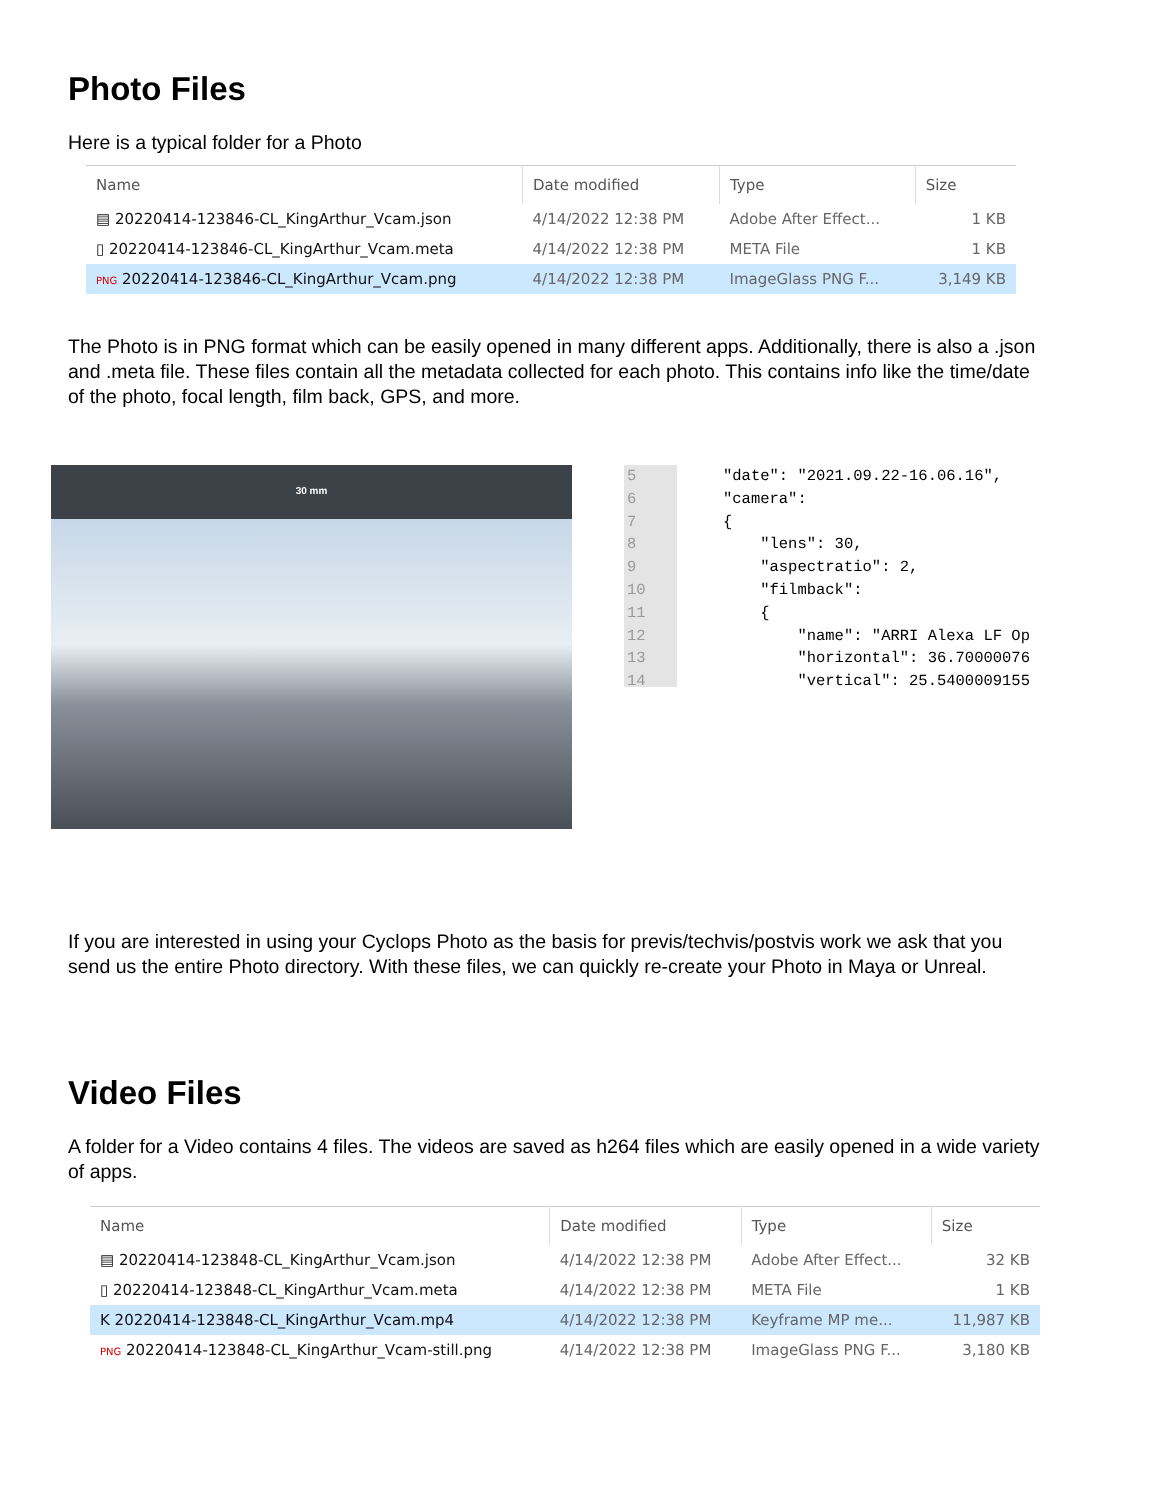Photo Files
Here is a typical folder for a Photo
| Name | Date modified | Type | Size |
| --- | --- | --- | --- |
| ▤ 20220414-123846-CL_KingArthur_Vcam.json | 4/14/2022 12:38 PM | Adobe After Effect... | 1 KB |
| ▯ 20220414-123846-CL_KingArthur_Vcam.meta | 4/14/2022 12:38 PM | META File | 1 KB |
| PNG 20220414-123846-CL_KingArthur_Vcam.png | 4/14/2022 12:38 PM | ImageGlass PNG F... | 3,149 KB |
The Photo is in PNG format which can be easily opened in many different apps. Additionally, there is also a .json and .meta file. These files contain all the metadata collected for each photo. This contains info like the time/date of the photo, focal length, film back, GPS, and more.
30 mm
5
6
7
8
9
10
11
12
13
14
"date": "2021.09.22-16.06.16", "camera": { "lens": 30, "aspectratio": 2, "filmback": { "name": "ARRI Alexa LF Op "horizontal": 36.70000076 "vertical": 25.5400009155
If you are interested in using your Cyclops Photo as the basis for previs/techvis/postvis work we ask that you send us the entire Photo directory. With these files, we can quickly re-create your Photo in Maya or Unreal.
Video Files
A folder for a Video contains 4 files. The videos are saved as h264 files which are easily opened in a wide variety of apps.
| Name | Date modified | Type | Size |
| --- | --- | --- | --- |
| ▤ 20220414-123848-CL_KingArthur_Vcam.json | 4/14/2022 12:38 PM | Adobe After Effect... | 32 KB |
| ▯ 20220414-123848-CL_KingArthur_Vcam.meta | 4/14/2022 12:38 PM | META File | 1 KB |
| K 20220414-123848-CL_KingArthur_Vcam.mp4 | 4/14/2022 12:38 PM | Keyframe MP me... | 11,987 KB |
| PNG 20220414-123848-CL_KingArthur_Vcam-still.png | 4/14/2022 12:38 PM | ImageGlass PNG F... | 3,180 KB |